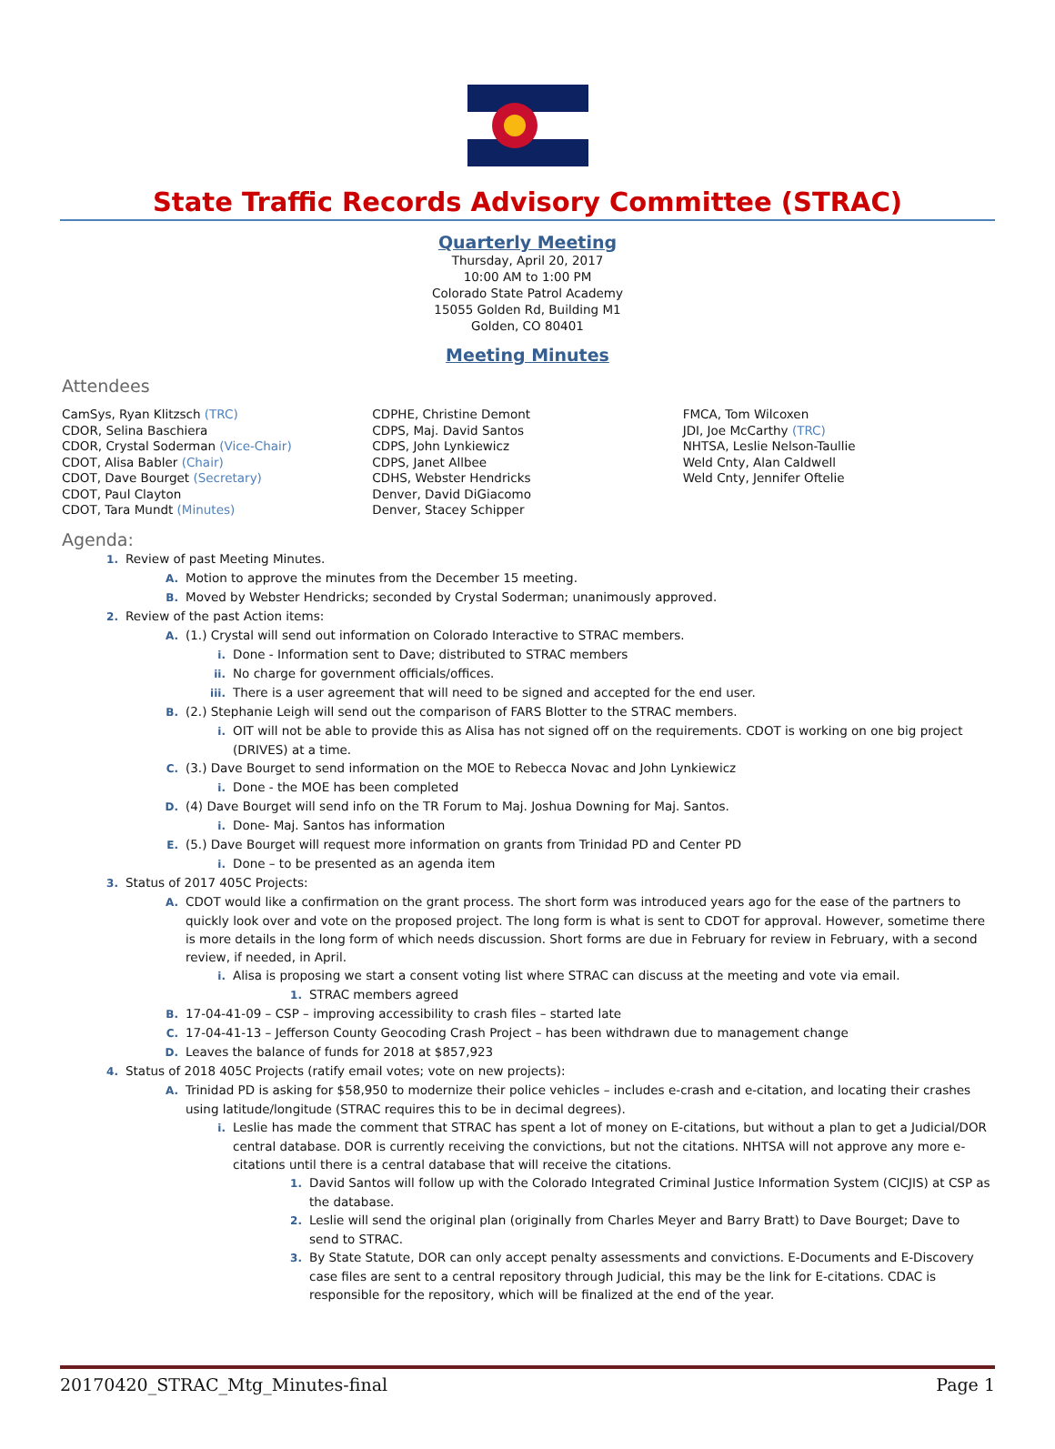State Traffic Records Advisory Committee (STRAC)
Quarterly Meeting
Thursday, April 20, 2017
10:00 AM to 1:00 PM
Colorado State Patrol Academy
15055 Golden Rd, Building M1
Golden, CO 80401
Meeting Minutes
Attendees
CamSys, Ryan Klitzsch (TRC)
CDOR, Selina Baschiera
CDOR, Crystal Soderman (Vice-Chair)
CDOT, Alisa Babler (Chair)
CDOT, Dave Bourget (Secretary)
CDOT, Paul Clayton
CDOT, Tara Mundt (Minutes)
CDPHE, Christine Demont
CDPS, Maj. David Santos
CDPS, John Lynkiewicz
CDPS, Janet Allbee
CDHS, Webster Hendricks
Denver, David DiGiacomo
Denver, Stacey Schipper
FMCA, Tom Wilcoxen
JDI, Joe McCarthy (TRC)
NHTSA, Leslie Nelson-Taullie
Weld Cnty, Alan Caldwell
Weld Cnty, Jennifer Oftelie
Agenda:
1. Review of past Meeting Minutes.
A. Motion to approve the minutes from the December 15 meeting.
B. Moved by Webster Hendricks; seconded by Crystal Soderman; unanimously approved.
2. Review of the past Action items:
A. (1.) Crystal will send out information on Colorado Interactive to STRAC members.
i. Done - Information sent to Dave; distributed to STRAC members
ii. No charge for government officials/offices.
iii. There is a user agreement that will need to be signed and accepted for the end user.
B. (2.) Stephanie Leigh will send out the comparison of FARS Blotter to the STRAC members.
i. OIT will not be able to provide this as Alisa has not signed off on the requirements. CDOT is working on one big project (DRIVES) at a time.
C. (3.) Dave Bourget to send information on the MOE to Rebecca Novac and John Lynkiewicz
i. Done - the MOE has been completed
D. (4) Dave Bourget will send info on the TR Forum to Maj. Joshua Downing for Maj. Santos.
i. Done- Maj. Santos has information
E. (5.) Dave Bourget will request more information on grants from Trinidad PD and Center PD
i. Done – to be presented as an agenda item
3. Status of 2017 405C Projects:
A. CDOT would like a confirmation on the grant process. The short form was introduced years ago for the ease of the partners to quickly look over and vote on the proposed project. The long form is what is sent to CDOT for approval. However, sometime there is more details in the long form of which needs discussion. Short forms are due in February for review in February, with a second review, if needed, in April.
i. Alisa is proposing we start a consent voting list where STRAC can discuss at the meeting and vote via email.
1. STRAC members agreed
B. 17-04-41-09 – CSP – improving accessibility to crash files – started late
C. 17-04-41-13 – Jefferson County Geocoding Crash Project – has been withdrawn due to management change
D. Leaves the balance of funds for 2018 at $857,923
4. Status of 2018 405C Projects (ratify email votes; vote on new projects):
A. Trinidad PD is asking for $58,950 to modernize their police vehicles – includes e-crash and e-citation, and locating their crashes using latitude/longitude (STRAC requires this to be in decimal degrees).
i. Leslie has made the comment that STRAC has spent a lot of money on E-citations, but without a plan to get a Judicial/DOR central database. DOR is currently receiving the convictions, but not the citations. NHTSA will not approve any more e-citations until there is a central database that will receive the citations.
1. David Santos will follow up with the Colorado Integrated Criminal Justice Information System (CICJIS) at CSP as the database.
2. Leslie will send the original plan (originally from Charles Meyer and Barry Bratt) to Dave Bourget; Dave to send to STRAC.
3. By State Statute, DOR can only accept penalty assessments and convictions. E-Documents and E-Discovery case files are sent to a central repository through Judicial, this may be the link for E-citations. CDAC is responsible for the repository, which will be finalized at the end of the year.
20170420_STRAC_Mtg_Minutes-final Page 1